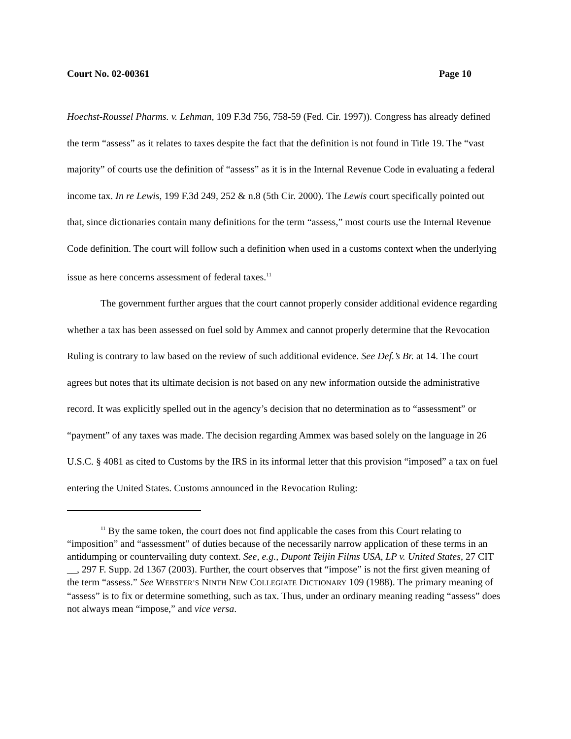Court No. 02-00361 Page 10
Hoechst-Roussel Pharms. v. Lehman, 109 F.3d 756, 758-59 (Fed. Cir. 1997)). Congress has already defined the term “assess” as it relates to taxes despite the fact that the definition is not found in Title 19. The “vast majority” of courts use the definition of “assess” as it is in the Internal Revenue Code in evaluating a federal income tax. In re Lewis, 199 F.3d 249, 252 & n.8 (5th Cir. 2000). The Lewis court specifically pointed out that, since dictionaries contain many definitions for the term “assess,” most courts use the Internal Revenue Code definition. The court will follow such a definition when used in a customs context when the underlying issue as here concerns assessment of federal taxes.<sup>11</sup>
The government further argues that the court cannot properly consider additional evidence regarding whether a tax has been assessed on fuel sold by Ammex and cannot properly determine that the Revocation Ruling is contrary to law based on the review of such additional evidence. See Def.’s Br. at 14. The court agrees but notes that its ultimate decision is not based on any new information outside the administrative record. It was explicitly spelled out in the agency’s decision that no determination as to “assessment” or “payment” of any taxes was made. The decision regarding Ammex was based solely on the language in 26 U.S.C. § 4081 as cited to Customs by the IRS in its informal letter that this provision “imposed” a tax on fuel entering the United States. Customs announced in the Revocation Ruling:
<sup>11</sup> By the same token, the court does not find applicable the cases from this Court relating to “imposition” and “assessment” of duties because of the necessarily narrow application of these terms in an antidumping or countervailing duty context. See, e.g., Dupont Teijin Films USA, LP v. United States, 27 CIT __, 297 F. Supp. 2d 1367 (2003). Further, the court observes that “impose” is not the first given meaning of the term “assess.” See WEBSTER’S NINTH NEW COLLEGIATE DICTIONARY 109 (1988). The primary meaning of “assess” is to fix or determine something, such as tax. Thus, under an ordinary meaning reading “assess” does not always mean “impose,” and vice versa.